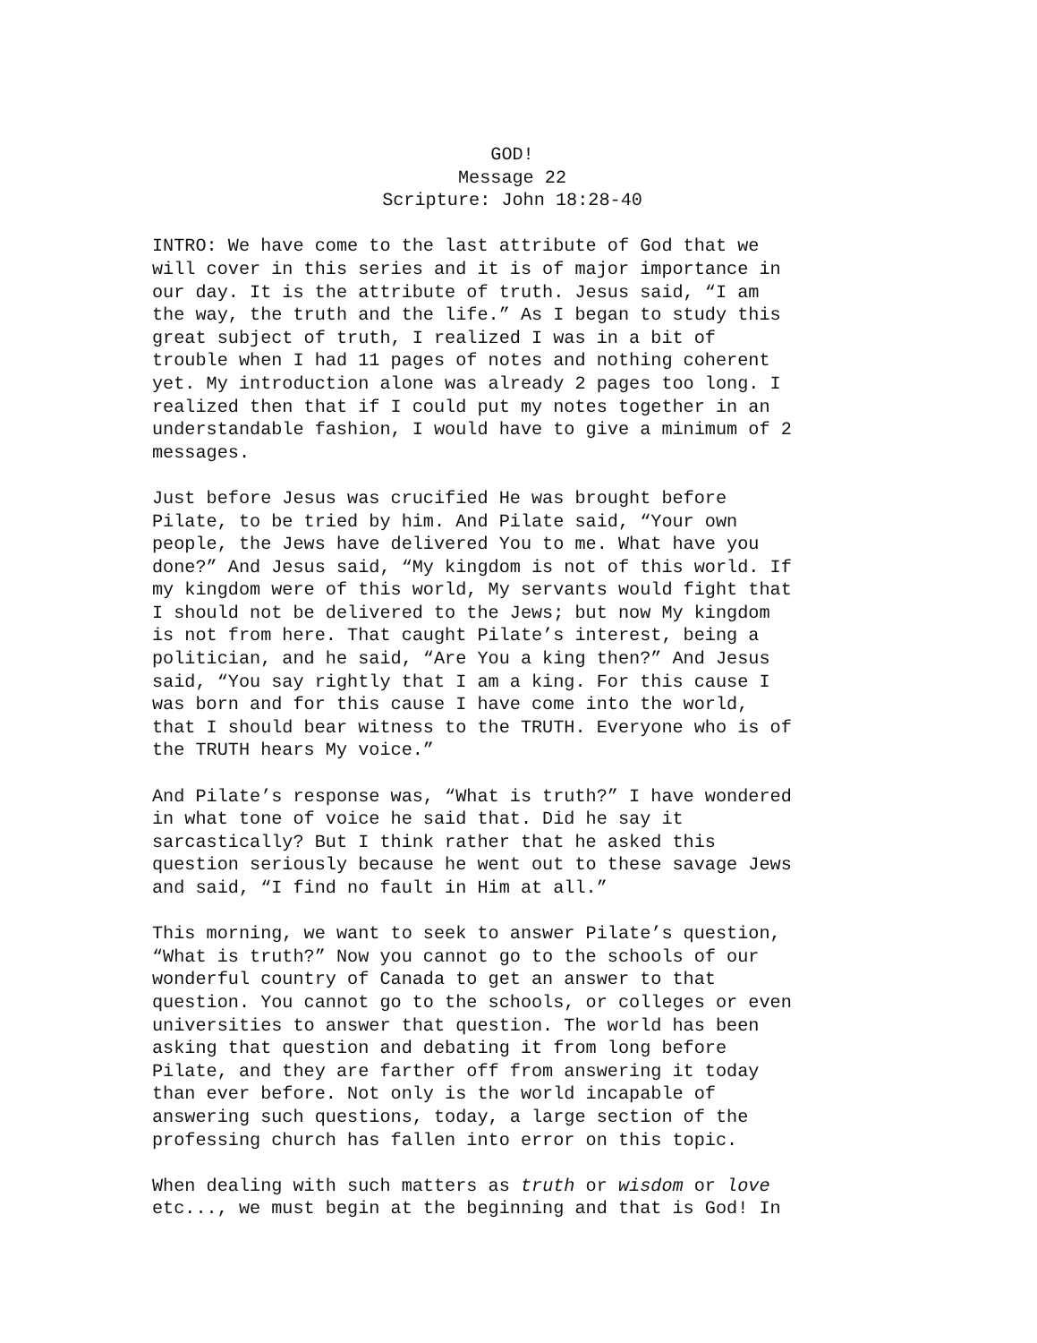GOD!
Message 22
Scripture: John 18:28-40
INTRO: We have come to the last attribute of God that we will cover in this series and it is of major importance in our day. It is the attribute of truth. Jesus said, “I am the way, the truth and the life.” As I began to study this great subject of truth, I realized I was in a bit of trouble when I had 11 pages of notes and nothing coherent yet. My introduction alone was already 2 pages too long. I realized then that if I could put my notes together in an understandable fashion, I would have to give a minimum of 2 messages.
Just before Jesus was crucified He was brought before Pilate, to be tried by him. And Pilate said, “Your own people, the Jews have delivered You to me. What have you done?” And Jesus said, “My kingdom is not of this world. If my kingdom were of this world, My servants would fight that I should not be delivered to the Jews; but now My kingdom is not from here. That caught Pilate’s interest, being a politician, and he said, “Are You a king then?” And Jesus said, “You say rightly that I am a king. For this cause I was born and for this cause I have come into the world, that I should bear witness to the TRUTH. Everyone who is of the TRUTH hears My voice.”
And Pilate’s response was, “What is truth?” I have wondered in what tone of voice he said that. Did he say it sarcastically? But I think rather that he asked this question seriously because he went out to these savage Jews and said, “I find no fault in Him at all.”
This morning, we want to seek to answer Pilate’s question, “What is truth?” Now you cannot go to the schools of our wonderful country of Canada to get an answer to that question. You cannot go to the schools, or colleges or even universities to answer that question. The world has been asking that question and debating it from long before Pilate, and they are farther off from answering it today than ever before. Not only is the world incapable of answering such questions, today, a large section of the professing church has fallen into error on this topic.
When dealing with such matters as truth or wisdom or love etc..., we must begin at the beginning and that is God! In